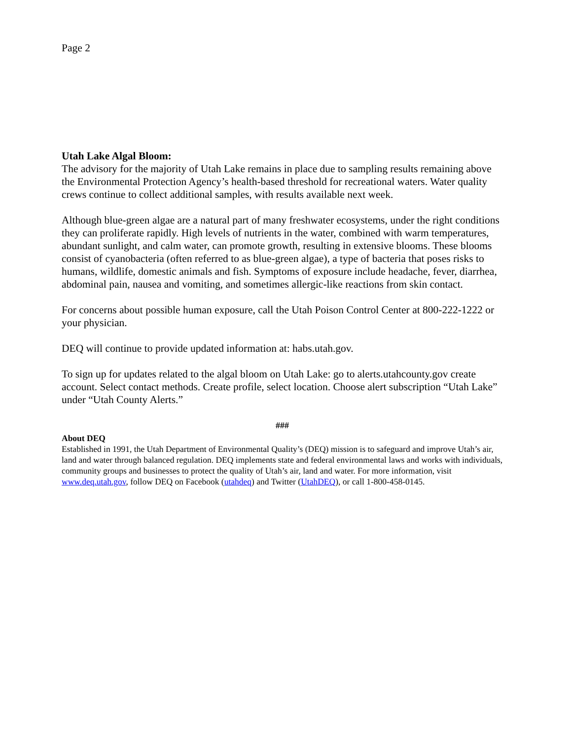Page 2
Utah Lake Algal Bloom:
The advisory for the majority of Utah Lake remains in place due to sampling results remaining above the Environmental Protection Agency’s health-based threshold for recreational waters. Water quality crews continue to collect additional samples, with results available next week.
Although blue-green algae are a natural part of many freshwater ecosystems, under the right conditions they can proliferate rapidly. High levels of nutrients in the water, combined with warm temperatures, abundant sunlight, and calm water, can promote growth, resulting in extensive blooms. These blooms consist of cyanobacteria (often referred to as blue-green algae), a type of bacteria that poses risks to humans, wildlife, domestic animals and fish. Symptoms of exposure include headache, fever, diarrhea, abdominal pain, nausea and vomiting, and sometimes allergic-like reactions from skin contact.
For concerns about possible human exposure, call the Utah Poison Control Center at 800-222-1222 or your physician.
DEQ will continue to provide updated information at: habs.utah.gov.
To sign up for updates related to the algal bloom on Utah Lake: go to alerts.utahcounty.gov create account. Select contact methods. Create profile, select location. Choose alert subscription “Utah Lake” under “Utah County Alerts.”
###
About DEQ
Established in 1991, the Utah Department of Environmental Quality’s (DEQ) mission is to safeguard and improve Utah’s air, land and water through balanced regulation. DEQ implements state and federal environmental laws and works with individuals, community groups and businesses to protect the quality of Utah’s air, land and water. For more information, visit www.deq.utah.gov, follow DEQ on Facebook (utahdeq) and Twitter (UtahDEQ), or call 1-800-458-0145.